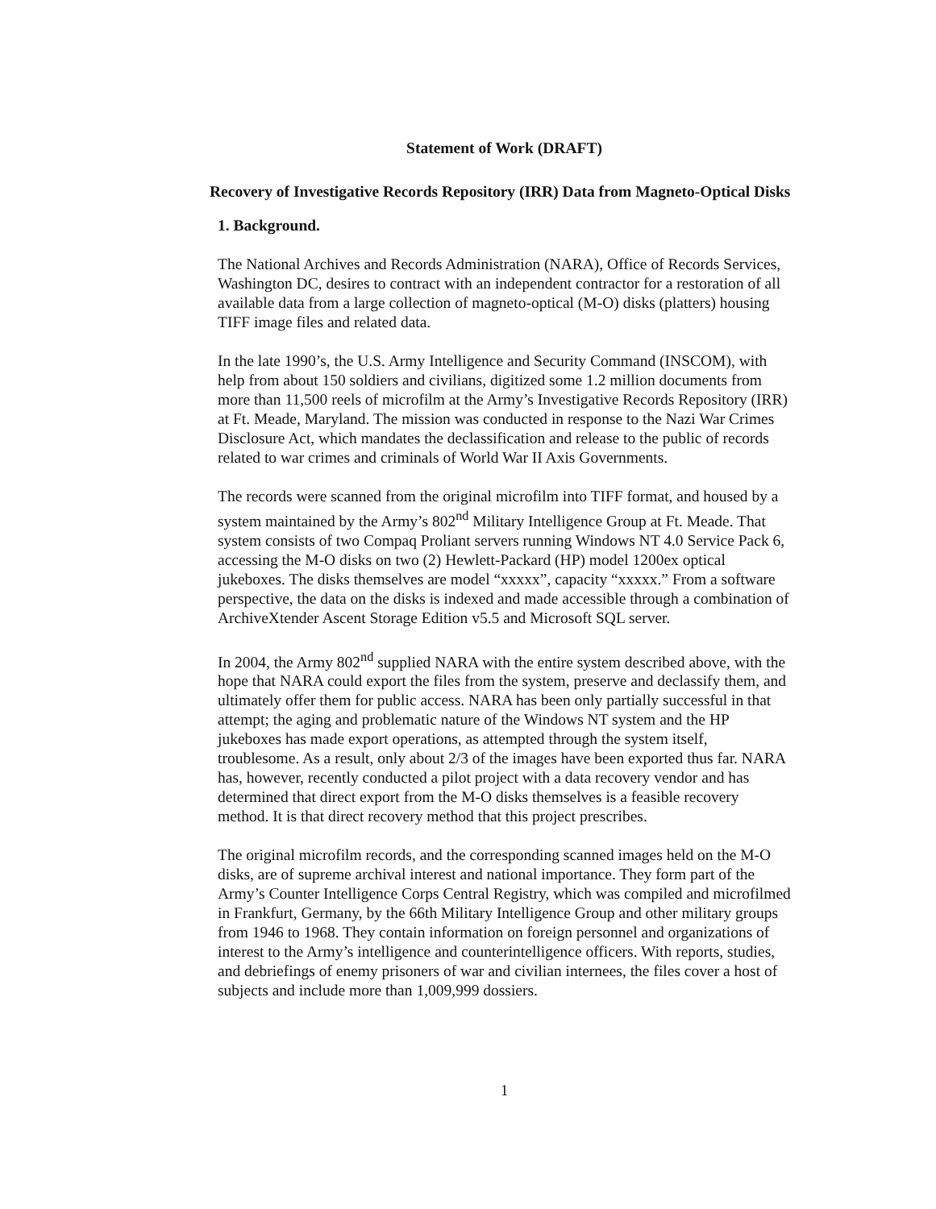Statement of Work (DRAFT)
Recovery of Investigative Records Repository (IRR) Data from Magneto-Optical Disks
1. Background.
The National Archives and Records Administration (NARA), Office of Records Services, Washington DC, desires to contract with an independent contractor for a restoration of all available data from a large collection of magneto-optical (M-O) disks (platters) housing TIFF image files and related data.
In the late 1990’s, the U.S. Army Intelligence and Security Command (INSCOM), with help from about 150 soldiers and civilians, digitized some 1.2 million documents from more than 11,500 reels of microfilm at the Army’s Investigative Records Repository (IRR) at Ft. Meade, Maryland. The mission was conducted in response to the Nazi War Crimes Disclosure Act, which mandates the declassification and release to the public of records related to war crimes and criminals of World War II Axis Governments.
The records were scanned from the original microfilm into TIFF format, and housed by a system maintained by the Army’s 802<sup>nd</sup> Military Intelligence Group at Ft. Meade. That system consists of two Compaq Proliant servers running Windows NT 4.0 Service Pack 6, accessing the M-O disks on two (2) Hewlett-Packard (HP) model 1200ex optical jukeboxes. The disks themselves are model “xxxxx”, capacity “xxxxx.” From a software perspective, the data on the disks is indexed and made accessible through a combination of ArchiveXtender Ascent Storage Edition v5.5 and Microsoft SQL server.
In 2004, the Army 802<sup>nd</sup> supplied NARA with the entire system described above, with the hope that NARA could export the files from the system, preserve and declassify them, and ultimately offer them for public access. NARA has been only partially successful in that attempt; the aging and problematic nature of the Windows NT system and the HP jukeboxes has made export operations, as attempted through the system itself, troublesome. As a result, only about 2/3 of the images have been exported thus far. NARA has, however, recently conducted a pilot project with a data recovery vendor and has determined that direct export from the M-O disks themselves is a feasible recovery method. It is that direct recovery method that this project prescribes.
The original microfilm records, and the corresponding scanned images held on the M-O disks, are of supreme archival interest and national importance. They form part of the Army’s Counter Intelligence Corps Central Registry, which was compiled and microfilmed in Frankfurt, Germany, by the 66th Military Intelligence Group and other military groups from 1946 to 1968. They contain information on foreign personnel and organizations of interest to the Army’s intelligence and counterintelligence officers. With reports, studies, and debriefings of enemy prisoners of war and civilian internees, the files cover a host of subjects and include more than 1,009,999 dossiers.
1